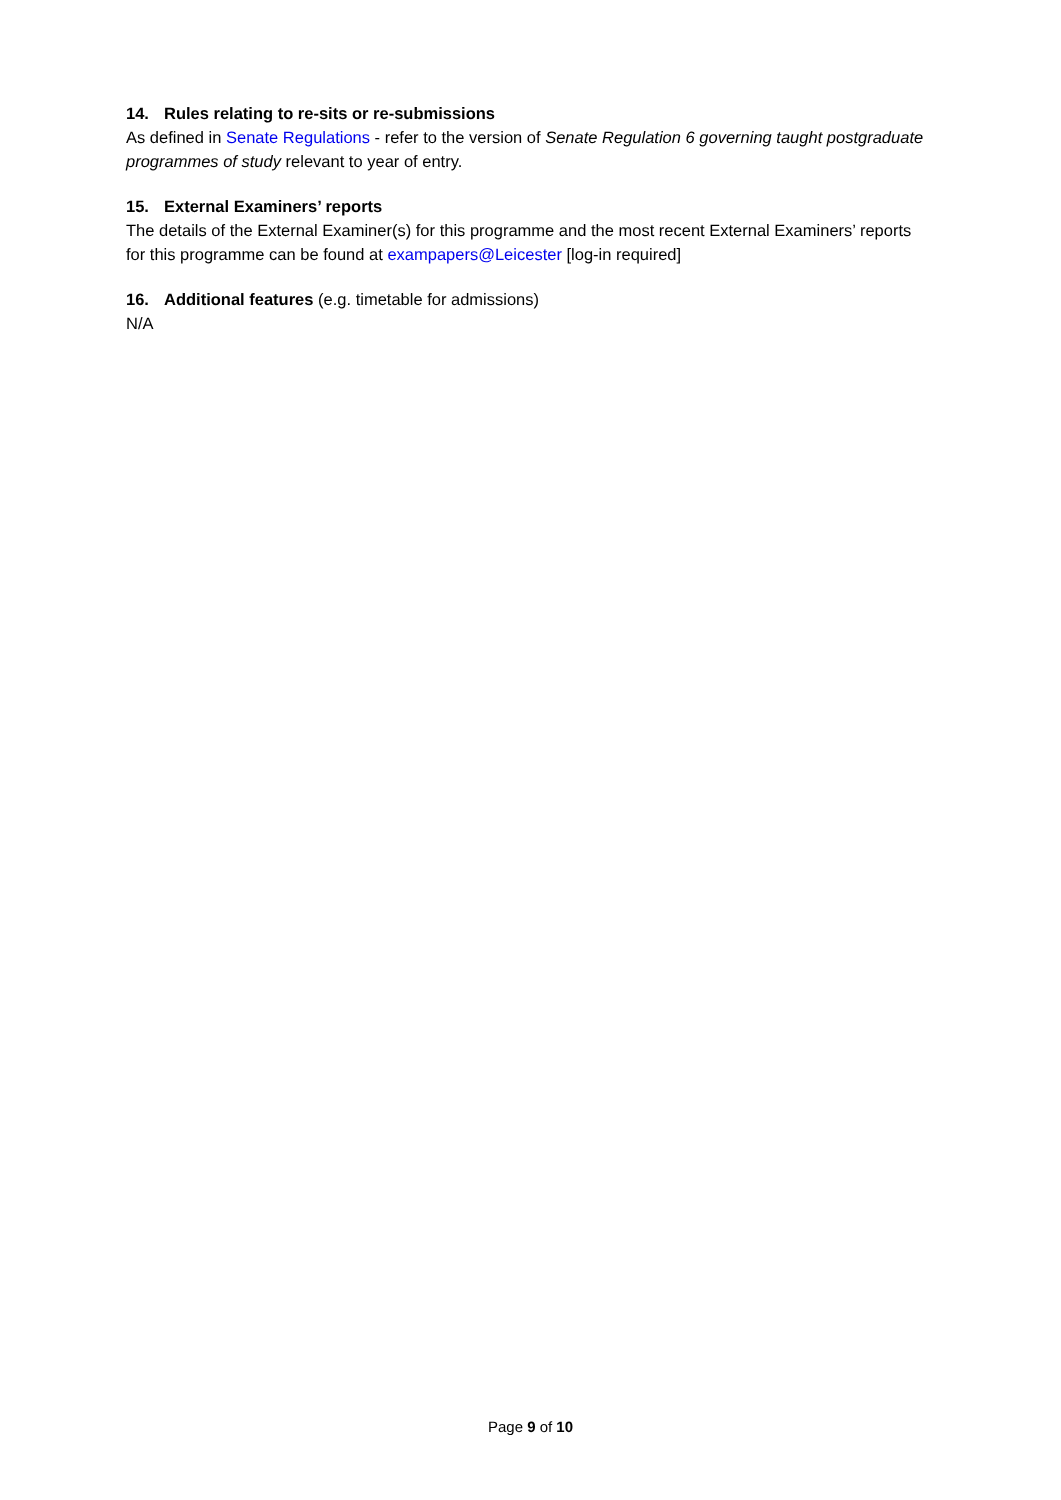14. Rules relating to re-sits or re-submissions
As defined in Senate Regulations - refer to the version of Senate Regulation 6 governing taught postgraduate programmes of study relevant to year of entry.
15. External Examiners’ reports
The details of the External Examiner(s) for this programme and the most recent External Examiners’ reports for this programme can be found at exampapers@Leicester [log-in required]
16. Additional features (e.g. timetable for admissions)
N/A
Page 9 of 10